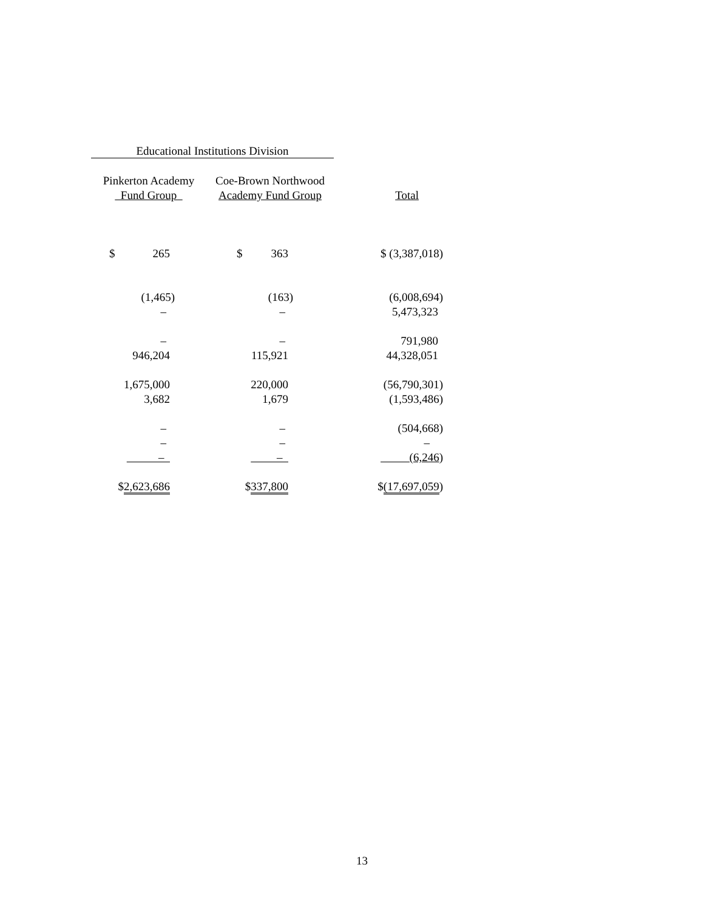| Educational Institutions Division | | |
| --- | --- | --- |
| Pinkerton Academy | Coe-Brown Northwood | |
| Fund Group | Academy Fund Group | Total |
| $ 265 | $ 363 | $ (3,387,018) |
| (1,465) | (163) | (6,008,694) |
| – | – | 5,473,323 |
| – | – | 791,980 |
| 946,204 | 115,921 | 44,328,051 |
| 1,675,000 | 220,000 | (56,790,301) |
| 3,682 | 1,679 | (1,593,486) |
| – | – | (504,668) |
| – | – | – |
| – | – | (6,246 ) |
| $ 2,623,686 | $ 337,800 | $ (17,697,059 ) |
13